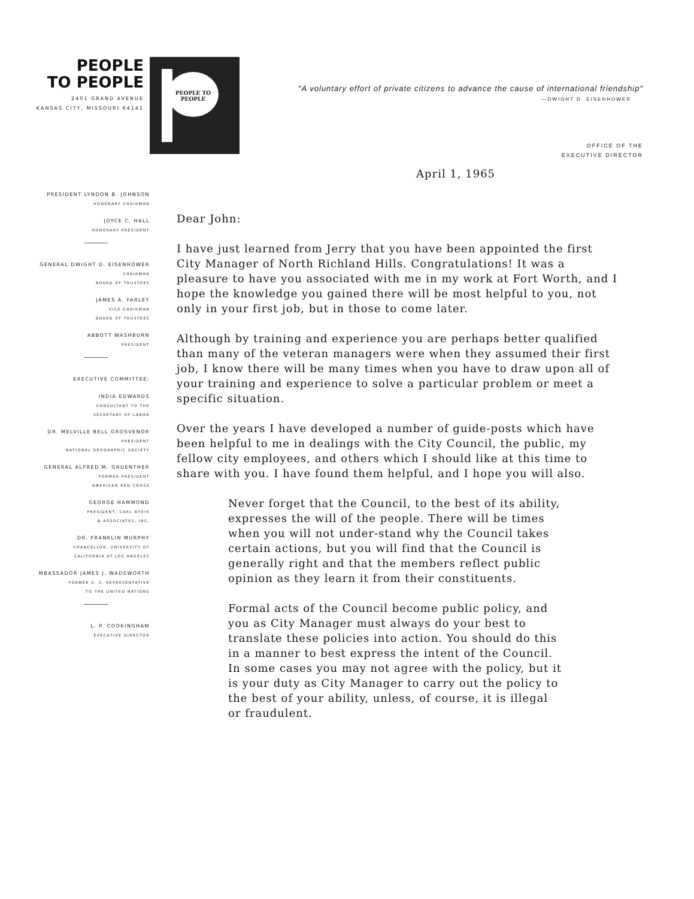PEOPLE
TO PEOPLE
2401 GRAND AVENUE
KANSAS CITY, MISSOURI 64141
PEOPLE TO PEOPLE
"A voluntary effort of private citizens to advance the cause of international friendship"
—DWIGHT D. EISENHOWER
OFFICE OF THE
EXECUTIVE DIRECTOR
PRESIDENT LYNDON B. JOHNSON
HONORARY CHAIRMAN
JOYCE C. HALL
HONORARY PRESIDENT
GENERAL DWIGHT D. EISENHOWER
CHAIRMAN
BOARD OF TRUSTEES
JAMES A. FARLEY
VICE-CHAIRMAN
BOARD OF TRUSTEES
ABBOTT WASHBURN
PRESIDENT
EXECUTIVE COMMITTEE:
INDIA EDWARDS
CONSULTANT TO THE
SECRETARY OF LABOR
DR. MELVILLE BELL GROSVENOR
PRESIDENT
NATIONAL GEOGRAPHIC SOCIETY
GENERAL ALFRED M. GRUENTHER
FORMER PRESIDENT
AMERICAN RED CROSS
GEORGE HAMMOND
PRESIDENT, CARL BYOIR
& ASSOCIATES, INC.
DR. FRANKLIN MURPHY
CHANCELLOR, UNIVERSITY OF
CALIFORNIA AT LOS ANGELES
MBASSADOR JAMES J. WADSWORTH
FORMER U. S. REPRESENTATIVE
TO THE UNITED NATIONS
L. P. COOKINGHAM
EXECUTIVE DIRECTOR
April 1, 1965
Dear John:
I have just learned from Jerry that you have been appointed the first City Manager of North Richland Hills. Congratulations! It was a pleasure to have you associated with me in my work at Fort Worth, and I hope the knowledge you gained there will be most helpful to you, not only in your first job, but in those to come later.
Although by training and experience you are perhaps better qualified than many of the veteran managers were when they assumed their first job, I know there will be many times when you have to draw upon all of your training and experience to solve a particular problem or meet a specific situation.
Over the years I have developed a number of guide-posts which have been helpful to me in dealings with the City Council, the public, my fellow city employees, and others which I should like at this time to share with you. I have found them helpful, and I hope you will also.
Never forget that the Council, to the best of its ability, expresses the will of the people. There will be times when you will not under-stand why the Council takes certain actions, but you will find that the Council is generally right and that the members reflect public opinion as they learn it from their constituents.
Formal acts of the Council become public policy, and you as City Manager must always do your best to translate these policies into action. You should do this in a manner to best express the intent of the Council. In some cases you may not agree with the policy, but it is your duty as City Manager to carry out the policy to the best of your ability, unless, of course, it is illegal or fraudulent.